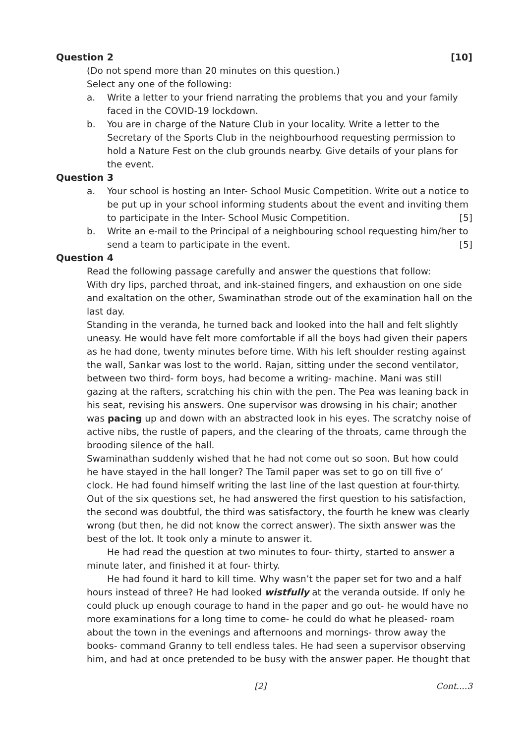Question 2 [10]
(Do not spend more than 20 minutes on this question.)
Select any one of the following:
a. Write a letter to your friend narrating the problems that you and your family faced in the COVID-19 lockdown.
b. You are in charge of the Nature Club in your locality. Write a letter to the Secretary of the Sports Club in the neighbourhood requesting permission to hold a Nature Fest on the club grounds nearby. Give details of your plans for the event.
Question 3
a. Your school is hosting an Inter- School Music Competition. Write out a notice to be put up in your school informing students about the event and inviting them to participate in the Inter- School Music Competition. [5]
b. Write an e-mail to the Principal of a neighbouring school requesting him/her to send a team to participate in the event. [5]
Question 4
Read the following passage carefully and answer the questions that follow:
With dry lips, parched throat, and ink-stained fingers, and exhaustion on one side and exaltation on the other, Swaminathan strode out of the examination hall on the last day.
Standing in the veranda, he turned back and looked into the hall and felt slightly uneasy. He would have felt more comfortable if all the boys had given their papers as he had done, twenty minutes before time. With his left shoulder resting against the wall, Sankar was lost to the world. Rajan, sitting under the second ventilator, between two third- form boys, had become a writing- machine. Mani was still gazing at the rafters, scratching his chin with the pen. The Pea was leaning back in his seat, revising his answers. One supervisor was drowsing in his chair; another was pacing up and down with an abstracted look in his eyes. The scratchy noise of active nibs, the rustle of papers, and the clearing of the throats, came through the brooding silence of the hall.
Swaminathan suddenly wished that he had not come out so soon. But how could he have stayed in the hall longer? The Tamil paper was set to go on till five o’ clock. He had found himself writing the last line of the last question at four-thirty. Out of the six questions set, he had answered the first question to his satisfaction, the second was doubtful, the third was satisfactory, the fourth he knew was clearly wrong (but then, he did not know the correct answer). The sixth answer was the best of the lot. It took only a minute to answer it.
He had read the question at two minutes to four- thirty, started to answer a minute later, and finished it at four- thirty.
He had found it hard to kill time. Why wasn’t the paper set for two and a half hours instead of three? He had looked wistfully at the veranda outside. If only he could pluck up enough courage to hand in the paper and go out- he would have no more examinations for a long time to come- he could do what he pleased- roam about the town in the evenings and afternoons and mornings- throw away the books- command Granny to tell endless tales. He had seen a supervisor observing him, and had at once pretended to be busy with the answer paper. He thought that
[2] Cont....3